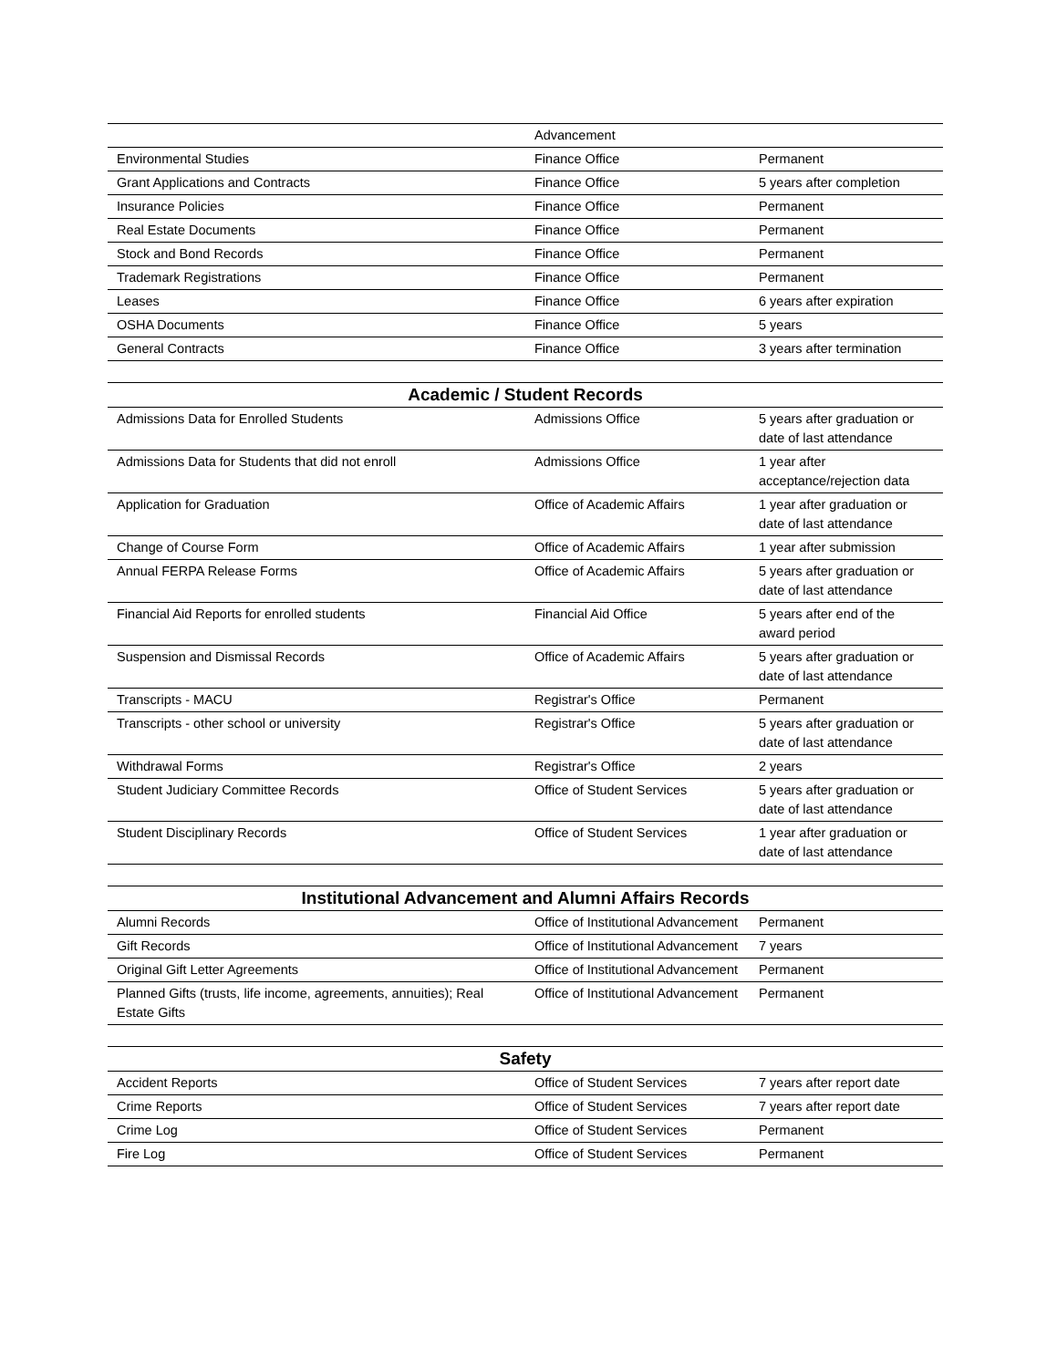| | Advancement | |
| Environmental Studies | Finance Office | Permanent |
| Grant Applications and Contracts | Finance Office | 5 years after completion |
| Insurance Policies | Finance Office | Permanent |
| Real Estate Documents | Finance Office | Permanent |
| Stock and Bond Records | Finance Office | Permanent |
| Trademark Registrations | Finance Office | Permanent |
| Leases | Finance Office | 6 years after expiration |
| OSHA Documents | Finance Office | 5 years |
| General Contracts | Finance Office | 3 years after termination |
| Academic / Student Records | | |
| --- | --- | --- |
| Admissions Data for Enrolled Students | Admissions Office | 5 years after graduation or date of last attendance |
| Admissions Data for Students that did not enroll | Admissions Office | 1 year after acceptance/rejection data |
| Application for Graduation | Office of Academic Affairs | 1 year after graduation or date of last attendance |
| Change of Course Form | Office of Academic Affairs | 1 year after submission |
| Annual FERPA Release Forms | Office of Academic Affairs | 5 years after graduation or date of last attendance |
| Financial Aid Reports for enrolled students | Financial Aid Office | 5 years after end of the award period |
| Suspension and Dismissal Records | Office of Academic Affairs | 5 years after graduation or date of last attendance |
| Transcripts - MACU | Registrar's Office | Permanent |
| Transcripts - other school or university | Registrar's Office | 5 years after graduation or date of last attendance |
| Withdrawal Forms | Registrar's Office | 2 years |
| Student Judiciary Committee Records | Office of Student Services | 5 years after graduation or date of last attendance |
| Student Disciplinary Records | Office of Student Services | 1 year after graduation or date of last attendance |
| Institutional Advancement and Alumni Affairs Records | | |
| --- | --- | --- |
| Alumni Records | Office of Institutional Advancement | Permanent |
| Gift Records | Office of Institutional Advancement | 7 years |
| Original Gift Letter Agreements | Office of Institutional Advancement | Permanent |
| Planned Gifts (trusts, life income, agreements, annuities); Real Estate Gifts | Office of Institutional Advancement | Permanent |
| Safety | | |
| --- | --- | --- |
| Accident Reports | Office of Student Services | 7 years after report date |
| Crime Reports | Office of Student Services | 7 years after report date |
| Crime Log | Office of Student Services | Permanent |
| Fire Log | Office of Student Services | Permanent |